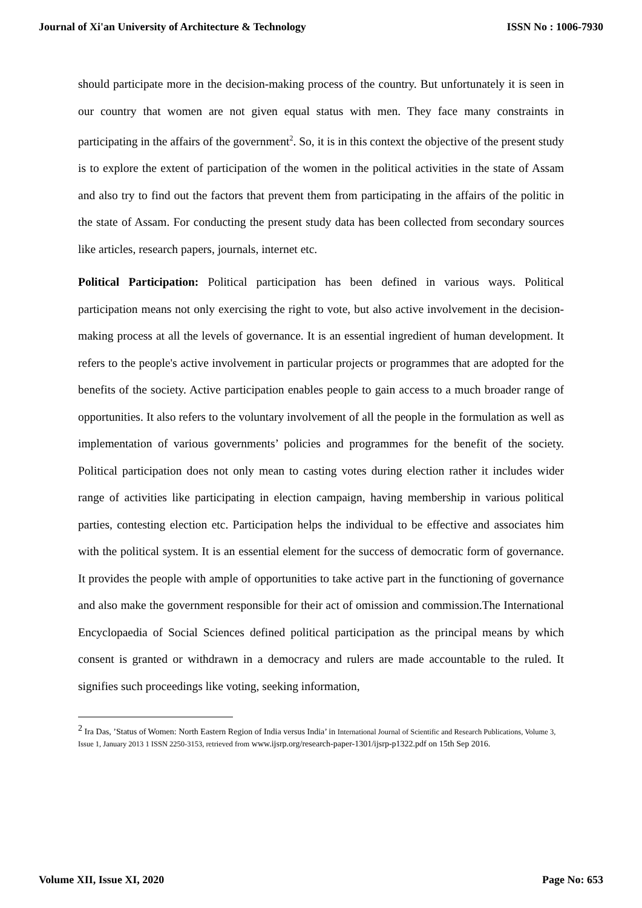Journal of Xi'an University of Architecture & Technology ISSN No : 1006-7930
should participate more in the decision-making process of the country. But unfortunately it is seen in our country that women are not given equal status with men. They face many constraints in participating in the affairs of the government<sup>2</sup>. So, it is in this context the objective of the present study is to explore the extent of participation of the women in the political activities in the state of Assam and also try to find out the factors that prevent them from participating in the affairs of the politic in the state of Assam. For conducting the present study data has been collected from secondary sources like articles, research papers, journals, internet etc.
Political Participation: Political participation has been defined in various ways. Political participation means not only exercising the right to vote, but also active involvement in the decision-making process at all the levels of governance. It is an essential ingredient of human development. It refers to the people's active involvement in particular projects or programmes that are adopted for the benefits of the society. Active participation enables people to gain access to a much broader range of opportunities. It also refers to the voluntary involvement of all the people in the formulation as well as implementation of various governments’ policies and programmes for the benefit of the society. Political participation does not only mean to casting votes during election rather it includes wider range of activities like participating in election campaign, having membership in various political parties, contesting election etc. Participation helps the individual to be effective and associates him with the political system. It is an essential element for the success of democratic form of governance. It provides the people with ample of opportunities to take active part in the functioning of governance and also make the government responsible for their act of omission and commission.The International Encyclopaedia of Social Sciences defined political participation as the principal means by which consent is granted or withdrawn in a democracy and rulers are made accountable to the ruled. It signifies such proceedings like voting, seeking information,
<sup>2</sup> Ira Das, ’Status of Women: North Eastern Region of India versus India’ in International Journal of Scientific and Research Publications, Volume 3, Issue 1, January 2013 1 ISSN 2250-3153, retrieved from www.ijsrp.org/research-paper-1301/ijsrp-p1322.pdf on 15th Sep 2016.
Volume XII, Issue XI, 2020 Page No: 653